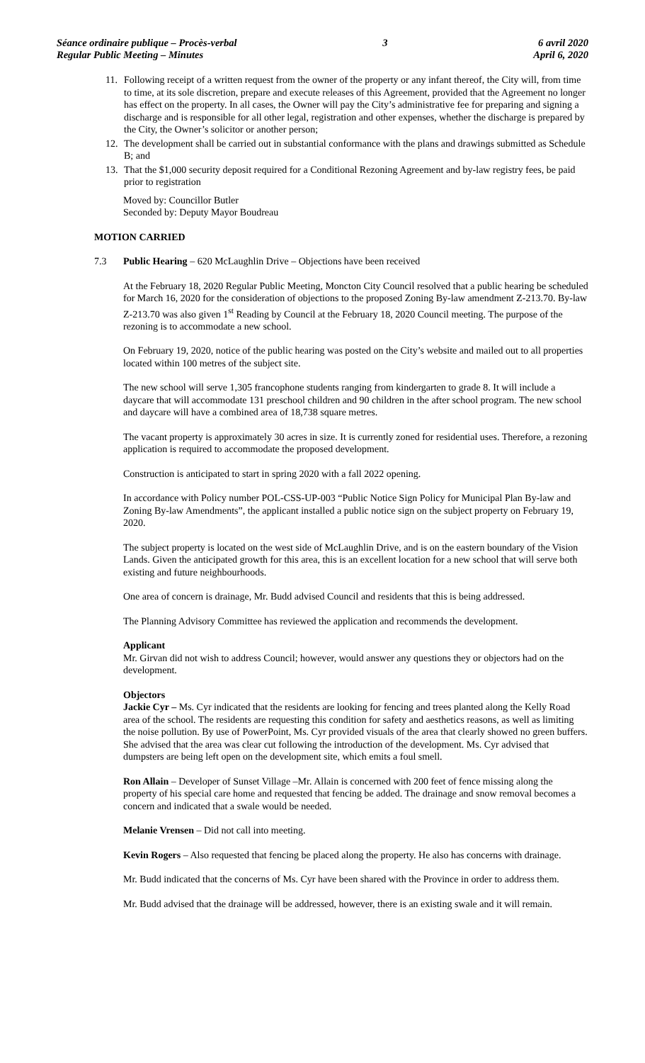Séance ordinaire publique – Procès-verbal
Regular Public Meeting – Minutes
3 6 avril 2020
April 6, 2020
11. Following receipt of a written request from the owner of the property or any infant thereof, the City will, from time to time, at its sole discretion, prepare and execute releases of this Agreement, provided that the Agreement no longer has effect on the property. In all cases, the Owner will pay the City’s administrative fee for preparing and signing a discharge and is responsible for all other legal, registration and other expenses, whether the discharge is prepared by the City, the Owner’s solicitor or another person;
12. The development shall be carried out in substantial conformance with the plans and drawings submitted as Schedule B; and
13. That the $1,000 security deposit required for a Conditional Rezoning Agreement and by-law registry fees, be paid prior to registration
Moved by: Councillor Butler
Seconded by: Deputy Mayor Boudreau
MOTION CARRIED
7.3 Public Hearing – 620 McLaughlin Drive – Objections have been received
At the February 18, 2020 Regular Public Meeting, Moncton City Council resolved that a public hearing be scheduled for March 16, 2020 for the consideration of objections to the proposed Zoning By-law amendment Z-213.70. By-law Z-213.70 was also given 1<sup>st</sup> Reading by Council at the February 18, 2020 Council meeting. The purpose of the rezoning is to accommodate a new school.
On February 19, 2020, notice of the public hearing was posted on the City’s website and mailed out to all properties located within 100 metres of the subject site.
The new school will serve 1,305 francophone students ranging from kindergarten to grade 8. It will include a daycare that will accommodate 131 preschool children and 90 children in the after school program. The new school and daycare will have a combined area of 18,738 square metres.
The vacant property is approximately 30 acres in size. It is currently zoned for residential uses. Therefore, a rezoning application is required to accommodate the proposed development.
Construction is anticipated to start in spring 2020 with a fall 2022 opening.
In accordance with Policy number POL-CSS-UP-003 “Public Notice Sign Policy for Municipal Plan By-law and Zoning By-law Amendments”, the applicant installed a public notice sign on the subject property on February 19, 2020.
The subject property is located on the west side of McLaughlin Drive, and is on the eastern boundary of the Vision Lands. Given the anticipated growth for this area, this is an excellent location for a new school that will serve both existing and future neighbourhoods.
One area of concern is drainage, Mr. Budd advised Council and residents that this is being addressed.
The Planning Advisory Committee has reviewed the application and recommends the development.
Applicant
Mr. Girvan did not wish to address Council; however, would answer any questions they or objectors had on the development.
Objectors
Jackie Cyr – Ms. Cyr indicated that the residents are looking for fencing and trees planted along the Kelly Road area of the school. The residents are requesting this condition for safety and aesthetics reasons, as well as limiting the noise pollution. By use of PowerPoint, Ms. Cyr provided visuals of the area that clearly showed no green buffers. She advised that the area was clear cut following the introduction of the development. Ms. Cyr advised that dumpsters are being left open on the development site, which emits a foul smell.
Ron Allain – Developer of Sunset Village –Mr. Allain is concerned with 200 feet of fence missing along the property of his special care home and requested that fencing be added. The drainage and snow removal becomes a concern and indicated that a swale would be needed.
Melanie Vrensen – Did not call into meeting.
Kevin Rogers – Also requested that fencing be placed along the property. He also has concerns with drainage.
Mr. Budd indicated that the concerns of Ms. Cyr have been shared with the Province in order to address them.
Mr. Budd advised that the drainage will be addressed, however, there is an existing swale and it will remain.